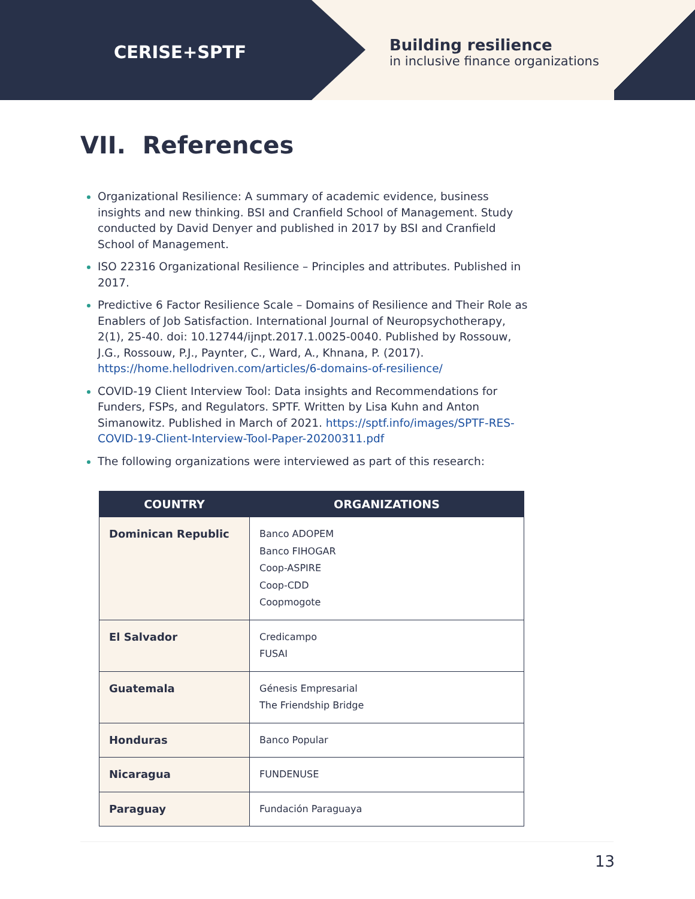CERISE+SPTF
Building resilience
in inclusive finance organizations
VII. References
Organizational Resilience: A summary of academic evidence, business insights and new thinking. BSI and Cranfield School of Management. Study conducted by David Denyer and published in 2017 by BSI and Cranfield School of Management.
ISO 22316 Organizational Resilience – Principles and attributes. Published in 2017.
Predictive 6 Factor Resilience Scale – Domains of Resilience and Their Role as Enablers of Job Satisfaction. International Journal of Neuropsychotherapy, 2(1), 25-40. doi: 10.12744/ijnpt.2017.1.0025-0040. Published by Rossouw, J.G., Rossouw, P.J., Paynter, C., Ward, A., Khnana, P. (2017). https://home.hellodriven.com/articles/6-domains-of-resilience/
COVID-19 Client Interview Tool: Data insights and Recommendations for Funders, FSPs, and Regulators. SPTF. Written by Lisa Kuhn and Anton Simanowitz. Published in March of 2021. https://sptf.info/images/SPTF-RES-COVID-19-Client-Interview-Tool-Paper-20200311.pdf
The following organizations were interviewed as part of this research:
| COUNTRY | ORGANIZATIONS |
| --- | --- |
| Dominican Republic | Banco ADOPEM Banco FIHOGAR Coop-ASPIRE Coop-CDD Coopmogote |
| El Salvador | Credicampo FUSAI |
| Guatemala | Génesis Empresarial The Friendship Bridge |
| Honduras | Banco Popular |
| Nicaragua | FUNDENUSE |
| Paraguay | Fundación Paraguaya |
13